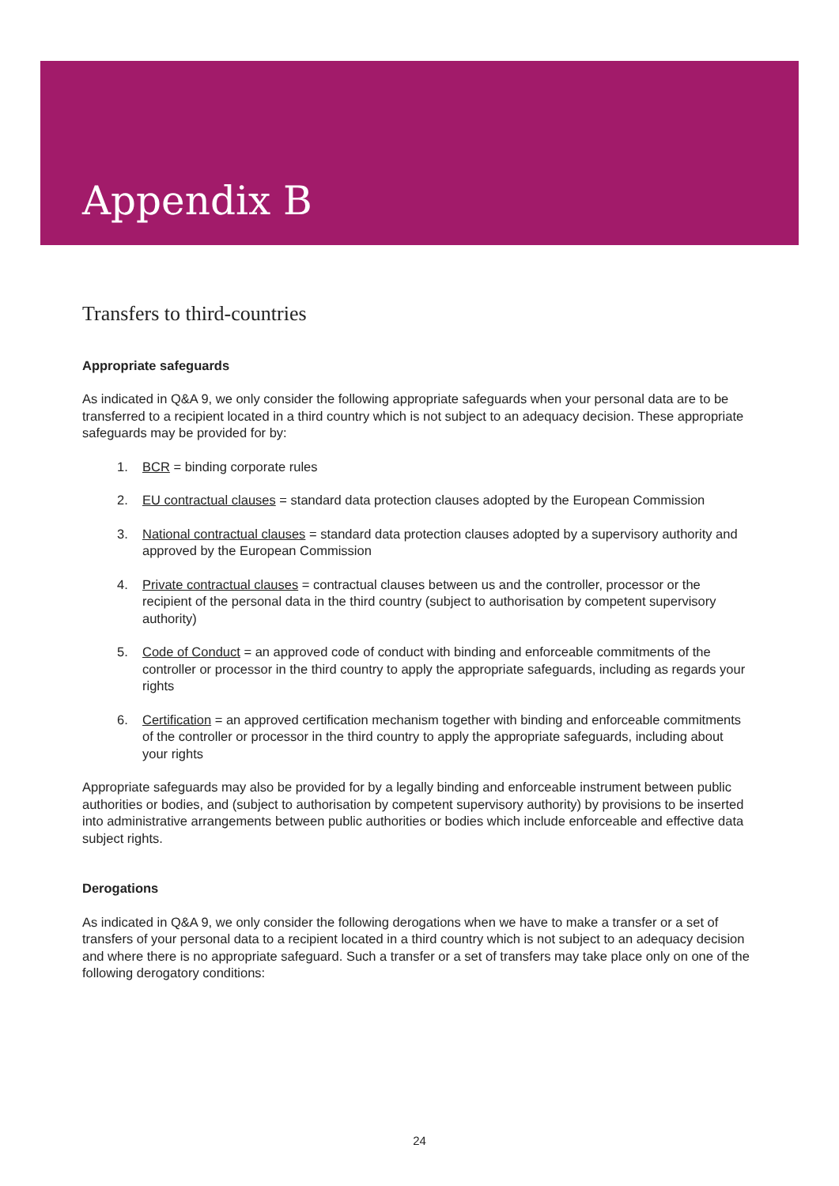Appendix B
Transfers to third-countries
Appropriate safeguards
As indicated in Q&A 9, we only consider the following appropriate safeguards when your personal data are to be transferred to a recipient located in a third country which is not subject to an adequacy decision. These appropriate safeguards may be provided for by:
1. BCR = binding corporate rules
2. EU contractual clauses = standard data protection clauses adopted by the European Commission
3. National contractual clauses = standard data protection clauses adopted by a supervisory authority and approved by the European Commission
4. Private contractual clauses = contractual clauses between us and the controller, processor or the recipient of the personal data in the third country (subject to authorisation by competent supervisory authority)
5. Code of Conduct = an approved code of conduct with binding and enforceable commitments of the controller or processor in the third country to apply the appropriate safeguards, including as regards your rights
6. Certification = an approved certification mechanism together with binding and enforceable commitments of the controller or processor in the third country to apply the appropriate safeguards, including about your rights
Appropriate safeguards may also be provided for by a legally binding and enforceable instrument between public authorities or bodies, and (subject to authorisation by competent supervisory authority) by provisions to be inserted into administrative arrangements between public authorities or bodies which include enforceable and effective data subject rights.
Derogations
As indicated in Q&A 9, we only consider the following derogations when we have to make a transfer or a set of transfers of your personal data to a recipient located in a third country which is not subject to an adequacy decision and where there is no appropriate safeguard. Such a transfer or a set of transfers may take place only on one of the following derogatory conditions:
24